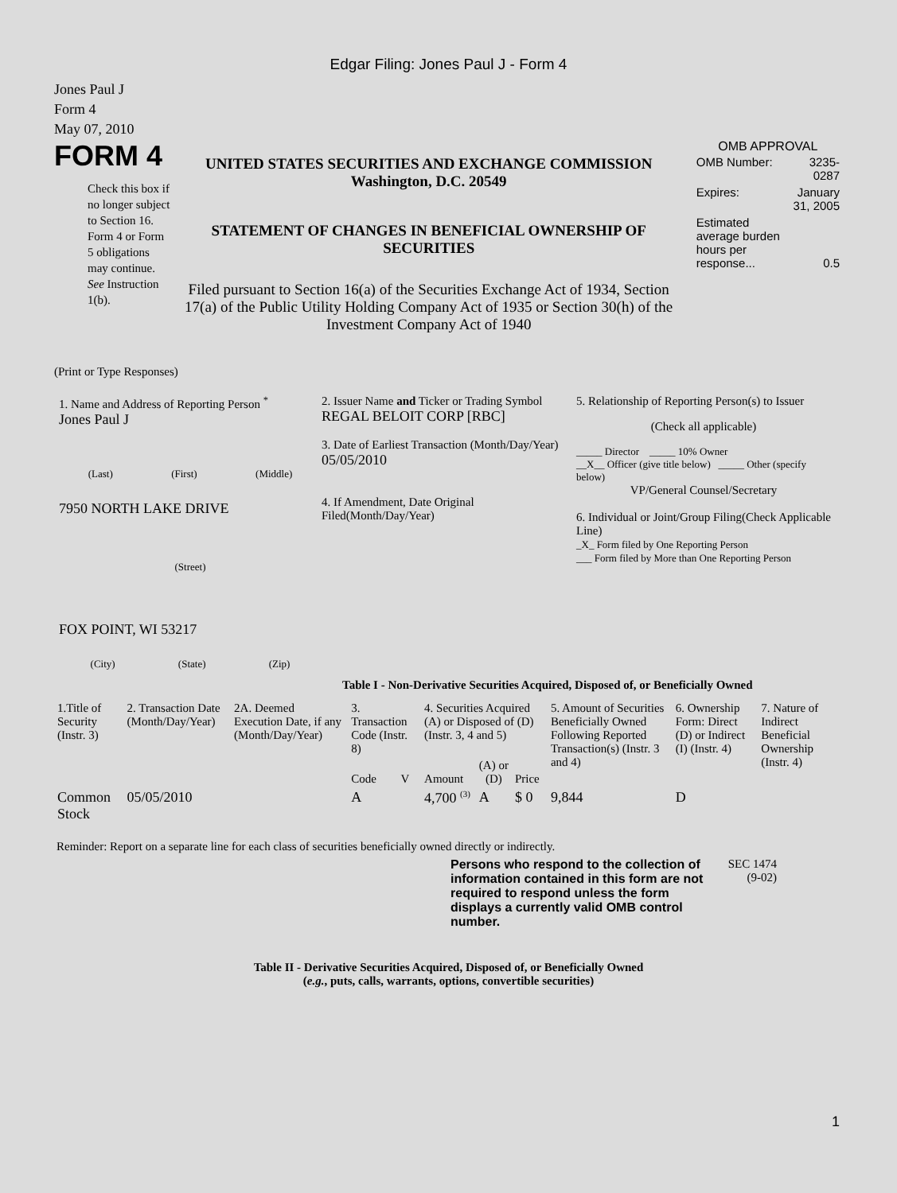Edgar Filing: Jones Paul J - Form 4
Jones Paul J
Form 4
May 07, 2010
FORM 4
Check this box if no longer subject to Section 16. Form 4 or Form 5 obligations may continue. See Instruction 1(b).
UNITED STATES SECURITIES AND EXCHANGE COMMISSION
Washington, D.C. 20549
STATEMENT OF CHANGES IN BENEFICIAL OWNERSHIP OF SECURITIES
Filed pursuant to Section 16(a) of the Securities Exchange Act of 1934, Section 17(a) of the Public Utility Holding Company Act of 1935 or Section 30(h) of the Investment Company Act of 1940
OMB APPROVAL
| OMB Number: | 3235-0287 |
| Expires: | January 31, 2005 |
| Estimated average burden hours per response... | 0.5 |
(Print or Type Responses)
1. Name and Address of Reporting Person <sup>*</sup>
Jones Paul J
(Last) (First) (Middle)
7950 NORTH LAKE DRIVE
(Street)
FOX POINT, WI 53217
(City) (State) (Zip)
2. Issuer Name and Ticker or Trading Symbol
REGAL BELOIT CORP [RBC]
3. Date of Earliest Transaction (Month/Day/Year)
05/05/2010
4. If Amendment, Date Original Filed(Month/Day/Year)
5. Relationship of Reporting Person(s) to Issuer
(Check all applicable)
_____ Director _____ 10% Owner
__X__ Officer (give title below) _____ Other (specify below)
VP/General Counsel/Secretary
6. Individual or Joint/Group Filing(Check Applicable Line)
_X_ Form filed by One Reporting Person
___ Form filed by More than One Reporting Person
Table I - Non-Derivative Securities Acquired, Disposed of, or Beneficially Owned
| 1.Title of Security (Instr. 3) | 2. Transaction Date (Month/Day/Year) | 2A. Deemed Execution Date, if any (Month/Day/Year) | 3. Transaction Code (Instr. 8) | | 4. Securities Acquired (A) or Disposed of (D) (Instr. 3, 4 and 5) | | | 5. Amount of Securities Beneficially Owned Following Reported Transaction(s) (Instr. 3 and 4) | 6. Ownership Form: Direct (D) or Indirect (I) (Instr. 4) | 7. Nature of Indirect Beneficial Ownership (Instr. 4) |
| --- | --- | --- | --- | --- | --- | --- | --- | --- | --- | --- |
| | | | Code | V | Amount | (A) or (D) | Price | | | |
| Common Stock | 05/05/2010 | | A | | 4,700 <sup>(3)</sup> | A | $ 0 | 9,844 | D | |
Reminder: Report on a separate line for each class of securities beneficially owned directly or indirectly.
Persons who respond to the collection of information contained in this form are not required to respond unless the form displays a currently valid OMB control number.
SEC 1474 (9-02)
Table II - Derivative Securities Acquired, Disposed of, or Beneficially Owned
(e.g., puts, calls, warrants, options, convertible securities)
1